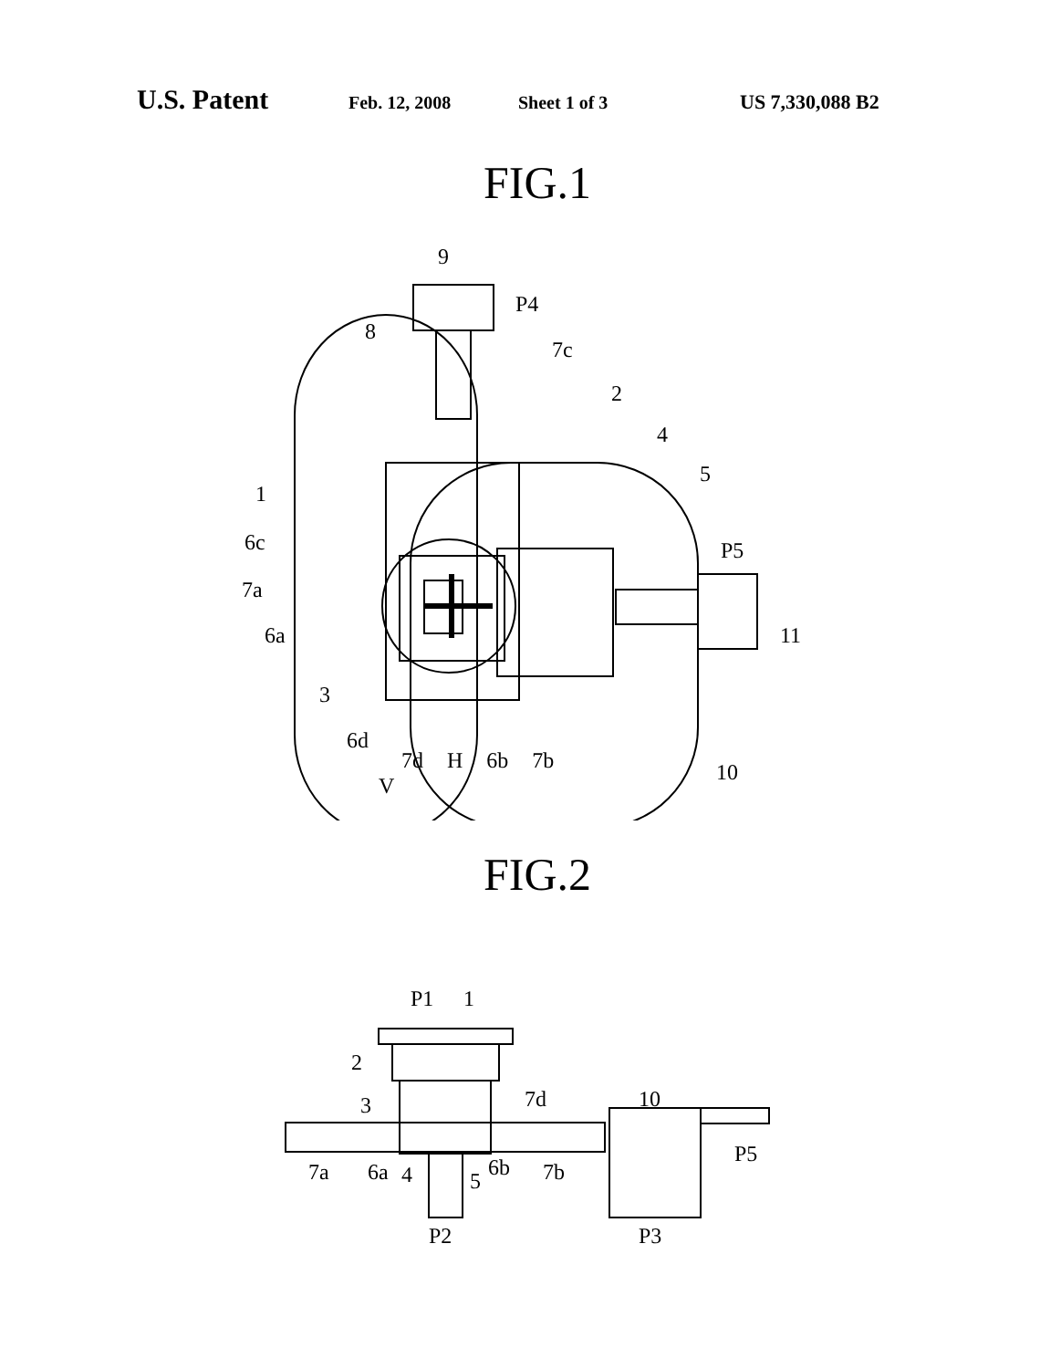U.S. Patent Feb. 12, 2008 Sheet 1 of 3 US 7,330,088 B2
FIG.1
9
P4
8
7c
2
4
5
1
6c
7a
6a
3
6d
V
P5
11
10
7d H 6b 7b
FIG.2
P1
1
2
3
7d
10
7a
6a
4
5
6b
7b
P5
P2
P3